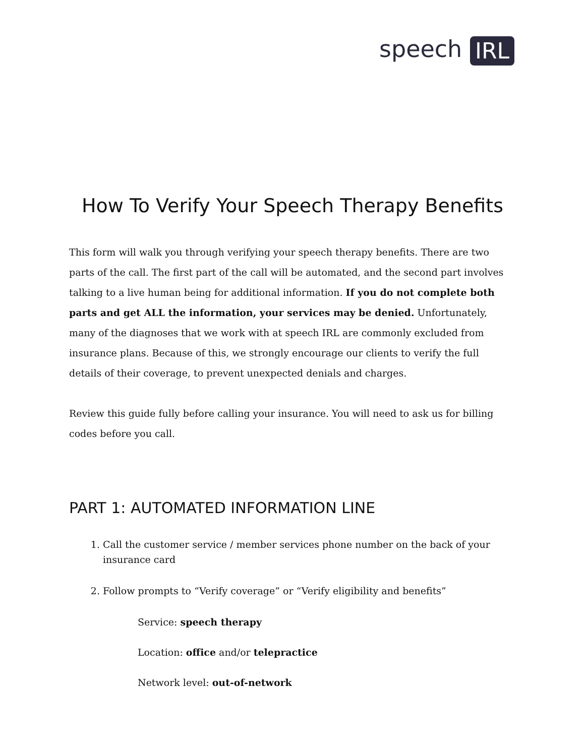speech IRL
How To Verify Your Speech Therapy Benefits
This form will walk you through verifying your speech therapy benefits. There are two parts of the call. The first part of the call will be automated, and the second part involves talking to a live human being for additional information. If you do not complete both parts and get ALL the information, your services may be denied. Unfortunately, many of the diagnoses that we work with at speech IRL are commonly excluded from insurance plans. Because of this, we strongly encourage our clients to verify the full details of their coverage, to prevent unexpected denials and charges.
Review this guide fully before calling your insurance. You will need to ask us for billing codes before you call.
PART 1: AUTOMATED INFORMATION LINE
1. Call the customer service / member services phone number on the back of your insurance card
2. Follow prompts to “Verify coverage” or “Verify eligibility and benefits”
Service: speech therapy
Location: office and/or telepractice
Network level: out-of-network